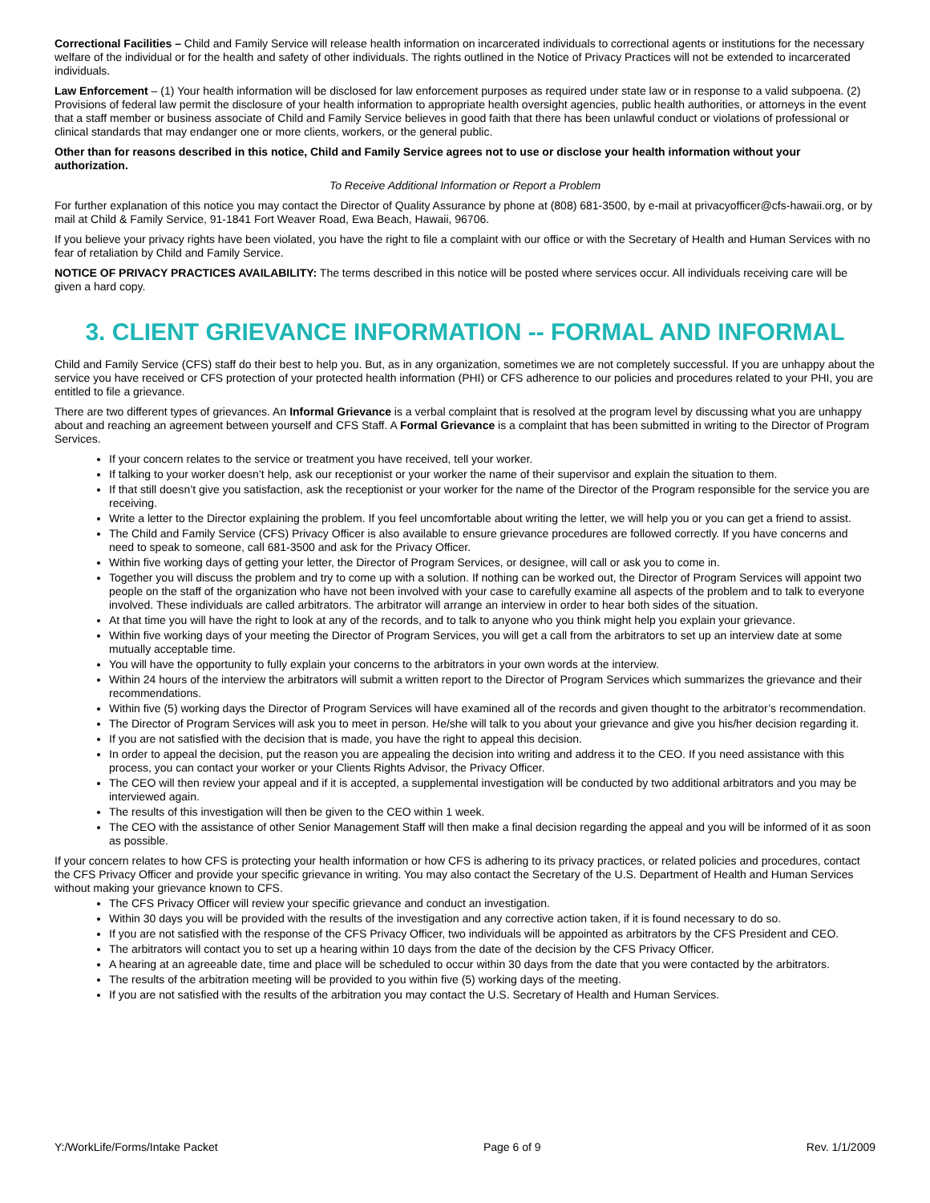Correctional Facilities – Child and Family Service will release health information on incarcerated individuals to correctional agents or institutions for the necessary welfare of the individual or for the health and safety of other individuals. The rights outlined in the Notice of Privacy Practices will not be extended to incarcerated individuals.
Law Enforcement – (1) Your health information will be disclosed for law enforcement purposes as required under state law or in response to a valid subpoena. (2) Provisions of federal law permit the disclosure of your health information to appropriate health oversight agencies, public health authorities, or attorneys in the event that a staff member or business associate of Child and Family Service believes in good faith that there has been unlawful conduct or violations of professional or clinical standards that may endanger one or more clients, workers, or the general public.
Other than for reasons described in this notice, Child and Family Service agrees not to use or disclose your health information without your authorization.
To Receive Additional Information or Report a Problem
For further explanation of this notice you may contact the Director of Quality Assurance by phone at (808) 681-3500, by e-mail at privacyofficer@cfs-hawaii.org, or by mail at Child & Family Service, 91-1841 Fort Weaver Road, Ewa Beach, Hawaii, 96706.
If you believe your privacy rights have been violated, you have the right to file a complaint with our office or with the Secretary of Health and Human Services with no fear of retaliation by Child and Family Service.
NOTICE OF PRIVACY PRACTICES AVAILABILITY: The terms described in this notice will be posted where services occur. All individuals receiving care will be given a hard copy.
3. CLIENT GRIEVANCE INFORMATION -- FORMAL AND INFORMAL
Child and Family Service (CFS) staff do their best to help you. But, as in any organization, sometimes we are not completely successful. If you are unhappy about the service you have received or CFS protection of your protected health information (PHI) or CFS adherence to our policies and procedures related to your PHI, you are entitled to file a grievance.
There are two different types of grievances. An Informal Grievance is a verbal complaint that is resolved at the program level by discussing what you are unhappy about and reaching an agreement between yourself and CFS Staff. A Formal Grievance is a complaint that has been submitted in writing to the Director of Program Services.
If your concern relates to the service or treatment you have received, tell your worker.
If talking to your worker doesn’t help, ask our receptionist or your worker the name of their supervisor and explain the situation to them.
If that still doesn’t give you satisfaction, ask the receptionist or your worker for the name of the Director of the Program responsible for the service you are receiving.
Write a letter to the Director explaining the problem. If you feel uncomfortable about writing the letter, we will help you or you can get a friend to assist.
The Child and Family Service (CFS) Privacy Officer is also available to ensure grievance procedures are followed correctly. If you have concerns and need to speak to someone, call 681-3500 and ask for the Privacy Officer.
Within five working days of getting your letter, the Director of Program Services, or designee, will call or ask you to come in.
Together you will discuss the problem and try to come up with a solution. If nothing can be worked out, the Director of Program Services will appoint two people on the staff of the organization who have not been involved with your case to carefully examine all aspects of the problem and to talk to everyone involved. These individuals are called arbitrators. The arbitrator will arrange an interview in order to hear both sides of the situation.
At that time you will have the right to look at any of the records, and to talk to anyone who you think might help you explain your grievance.
Within five working days of your meeting the Director of Program Services, you will get a call from the arbitrators to set up an interview date at some mutually acceptable time.
You will have the opportunity to fully explain your concerns to the arbitrators in your own words at the interview.
Within 24 hours of the interview the arbitrators will submit a written report to the Director of Program Services which summarizes the grievance and their recommendations.
Within five (5) working days the Director of Program Services will have examined all of the records and given thought to the arbitrator’s recommendation.
The Director of Program Services will ask you to meet in person. He/she will talk to you about your grievance and give you his/her decision regarding it.
If you are not satisfied with the decision that is made, you have the right to appeal this decision.
In order to appeal the decision, put the reason you are appealing the decision into writing and address it to the CEO. If you need assistance with this process, you can contact your worker or your Clients Rights Advisor, the Privacy Officer.
The CEO will then review your appeal and if it is accepted, a supplemental investigation will be conducted by two additional arbitrators and you may be interviewed again.
The results of this investigation will then be given to the CEO within 1 week.
The CEO with the assistance of other Senior Management Staff will then make a final decision regarding the appeal and you will be informed of it as soon as possible.
If your concern relates to how CFS is protecting your health information or how CFS is adhering to its privacy practices, or related policies and procedures, contact the CFS Privacy Officer and provide your specific grievance in writing. You may also contact the Secretary of the U.S. Department of Health and Human Services without making your grievance known to CFS.
The CFS Privacy Officer will review your specific grievance and conduct an investigation.
Within 30 days you will be provided with the results of the investigation and any corrective action taken, if it is found necessary to do so.
If you are not satisfied with the response of the CFS Privacy Officer, two individuals will be appointed as arbitrators by the CFS President and CEO.
The arbitrators will contact you to set up a hearing within 10 days from the date of the decision by the CFS Privacy Officer.
A hearing at an agreeable date, time and place will be scheduled to occur within 30 days from the date that you were contacted by the arbitrators.
The results of the arbitration meeting will be provided to you within five (5) working days of the meeting.
If you are not satisfied with the results of the arbitration you may contact the U.S. Secretary of Health and Human Services.
Y:/WorkLife/Forms/Intake Packet Page 6 of 9 Rev. 1/1/2009